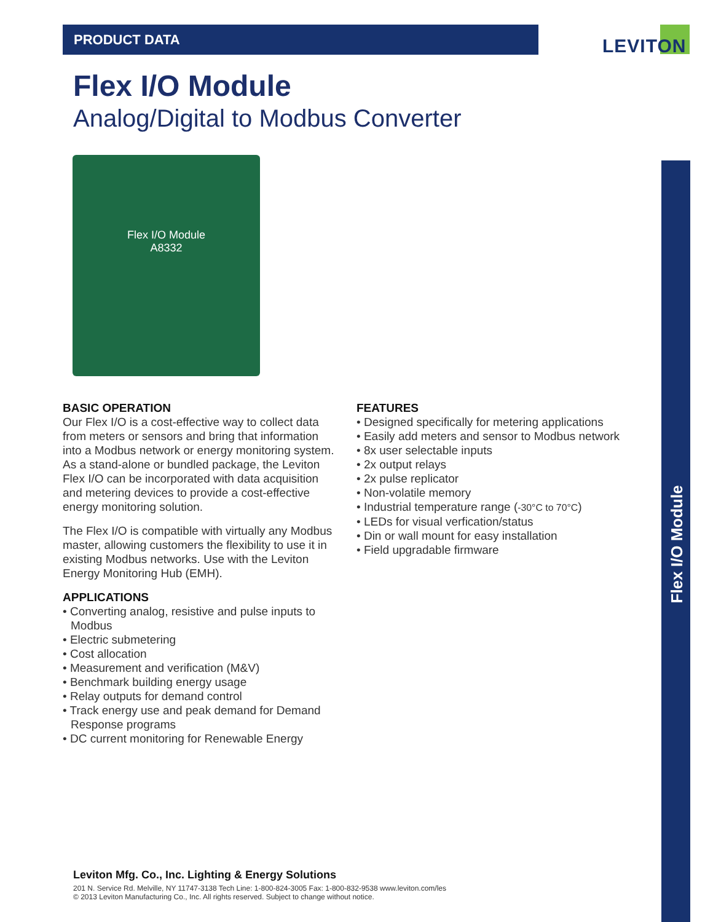PRODUCT DATA
LEVITON
Flex I/O Module
Analog/Digital to Modbus Converter
Flex I/O Module
A8332
BASIC OPERATION
Our Flex I/O is a cost-effective way to collect data from meters or sensors and bring that information into a Modbus network or energy monitoring system. As a stand-alone or bundled package, the Leviton Flex I/O can be incorporated with data acquisition and metering devices to provide a cost-effective energy monitoring solution.
The Flex I/O is compatible with virtually any Modbus master, allowing customers the flexibility to use it in existing Modbus networks. Use with the Leviton Energy Monitoring Hub (EMH).
APPLICATIONS
• Converting analog, resistive and pulse inputs to Modbus
• Electric submetering
• Cost allocation
• Measurement and verification (M&V)
• Benchmark building energy usage
• Relay outputs for demand control
• Track energy use and peak demand for Demand Response programs
• DC current monitoring for Renewable Energy
FEATURES
• Designed specifically for metering applications
• Easily add meters and sensor to Modbus network
• 8x user selectable inputs
• 2x output relays
• 2x pulse replicator
• Non-volatile memory
• Industrial temperature range (-30°C to 70°C)
• LEDs for visual verfication/status
• Din or wall mount for easy installation
• Field upgradable firmware
Flex I/O Module
Leviton Mfg. Co., Inc. Lighting & Energy Solutions
201 N. Service Rd. Melville, NY 11747-3138 Tech Line: 1-800-824-3005 Fax: 1-800-832-9538 www.leviton.com/les
© 2013 Leviton Manufacturing Co., Inc. All rights reserved. Subject to change without notice.